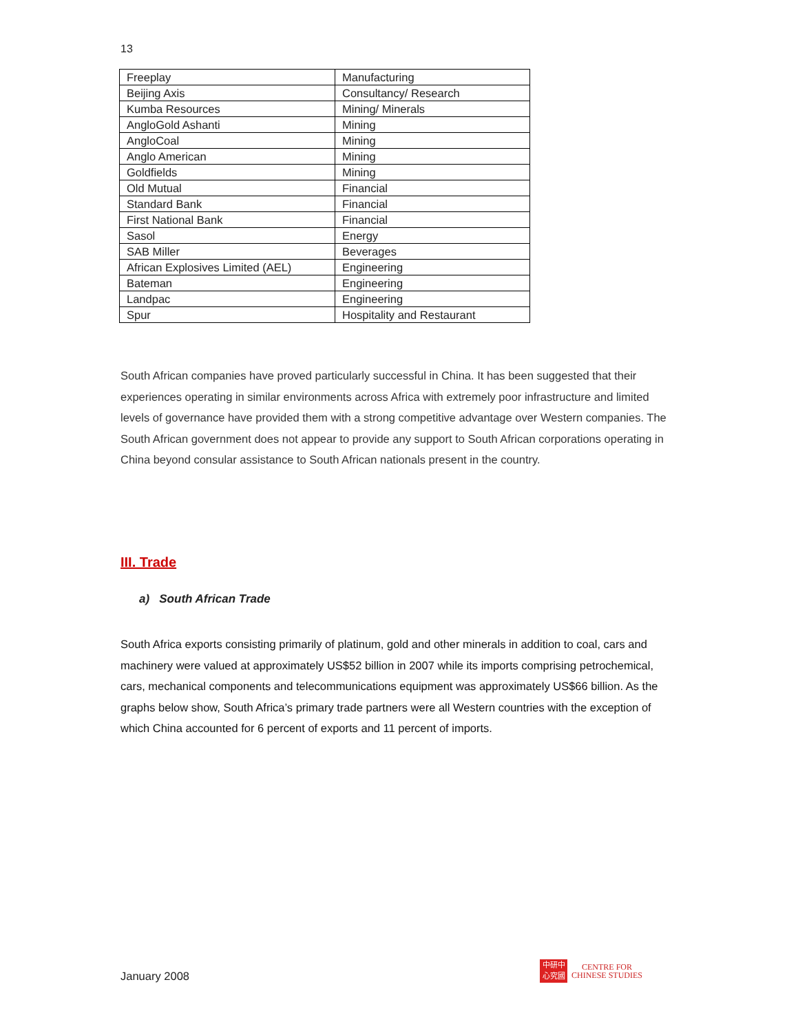13
| Freeplay | Manufacturing |
| Beijing Axis | Consultancy/ Research |
| Kumba Resources | Mining/ Minerals |
| AngloGold Ashanti | Mining |
| AngloCoal | Mining |
| Anglo American | Mining |
| Goldfields | Mining |
| Old Mutual | Financial |
| Standard Bank | Financial |
| First National Bank | Financial |
| Sasol | Energy |
| SAB Miller | Beverages |
| African Explosives Limited (AEL) | Engineering |
| Bateman | Engineering |
| Landpac | Engineering |
| Spur | Hospitality and Restaurant |
South African companies have proved particularly successful in China. It has been suggested that their experiences operating in similar environments across Africa with extremely poor infrastructure and limited levels of governance have provided them with a strong competitive advantage over Western companies. The South African government does not appear to provide any support to South African corporations operating in China beyond consular assistance to South African nationals present in the country.
III. Trade
a) South African Trade
South Africa exports consisting primarily of platinum, gold and other minerals in addition to coal, cars and machinery were valued at approximately US$52 billion in 2007 while its imports comprising petrochemical, cars, mechanical components and telecommunications equipment was approximately US$66 billion. As the graphs below show, South Africa’s primary trade partners were all Western countries with the exception of which China accounted for 6 percent of exports and 11 percent of imports.
January 2008
中研中
心究國
CENTRE FOR
CHINESE STUDIES